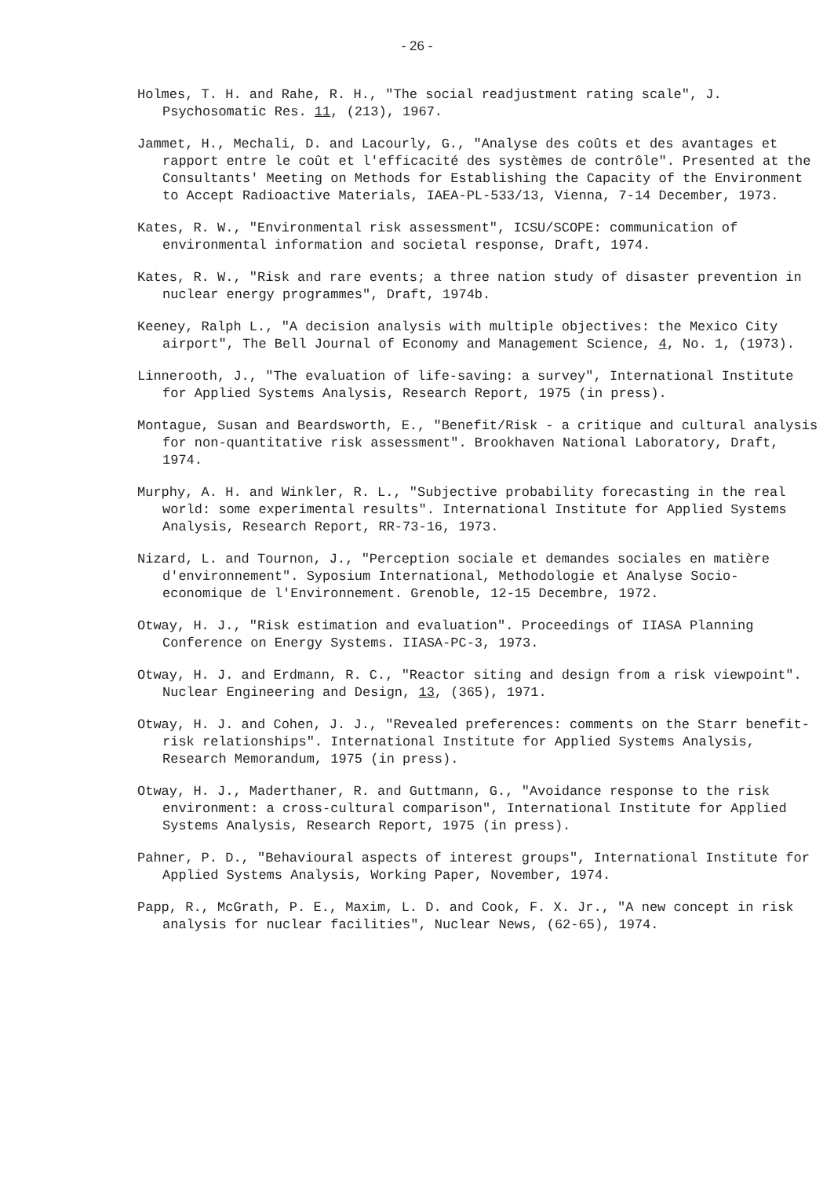- 26 -
Holmes, T. H. and Rahe, R. H., "The social readjustment rating scale", J. Psychosomatic Res. 11, (213), 1967.
Jammet, H., Mechali, D. and Lacourly, G., "Analyse des coûts et des avantages et rapport entre le coût et l'efficacité des systèmes de contrôle". Presented at the Consultants' Meeting on Methods for Establishing the Capacity of the Environment to Accept Radioactive Materials, IAEA-PL-533/13, Vienna, 7-14 December, 1973.
Kates, R. W., "Environmental risk assessment", ICSU/SCOPE: communication of environmental information and societal response, Draft, 1974.
Kates, R. W., "Risk and rare events; a three nation study of disaster prevention in nuclear energy programmes", Draft, 1974b.
Keeney, Ralph L., "A decision analysis with multiple objectives: the Mexico City airport", The Bell Journal of Economy and Management Science, 4, No. 1, (1973).
Linnerooth, J., "The evaluation of life-saving: a survey", International Institute for Applied Systems Analysis, Research Report, 1975 (in press).
Montague, Susan and Beardsworth, E., "Benefit/Risk - a critique and cultural analysis for non-quantitative risk assessment". Brookhaven National Laboratory, Draft, 1974.
Murphy, A. H. and Winkler, R. L., "Subjective probability forecasting in the real world: some experimental results". International Institute for Applied Systems Analysis, Research Report, RR-73-16, 1973.
Nizard, L. and Tournon, J., "Perception sociale et demandes sociales en matière d'environnement". Syposium International, Methodologie et Analyse Socio-economique de l'Environnement. Grenoble, 12-15 Decembre, 1972.
Otway, H. J., "Risk estimation and evaluation". Proceedings of IIASA Planning Conference on Energy Systems. IIASA-PC-3, 1973.
Otway, H. J. and Erdmann, R. C., "Reactor siting and design from a risk viewpoint". Nuclear Engineering and Design, 13, (365), 1971.
Otway, H. J. and Cohen, J. J., "Revealed preferences: comments on the Starr benefit-risk relationships". International Institute for Applied Systems Analysis, Research Memorandum, 1975 (in press).
Otway, H. J., Maderthaner, R. and Guttmann, G., "Avoidance response to the risk environment: a cross-cultural comparison", International Institute for Applied Systems Analysis, Research Report, 1975 (in press).
Pahner, P. D., "Behavioural aspects of interest groups", International Institute for Applied Systems Analysis, Working Paper, November, 1974.
Papp, R., McGrath, P. E., Maxim, L. D. and Cook, F. X. Jr., "A new concept in risk analysis for nuclear facilities", Nuclear News, (62-65), 1974.